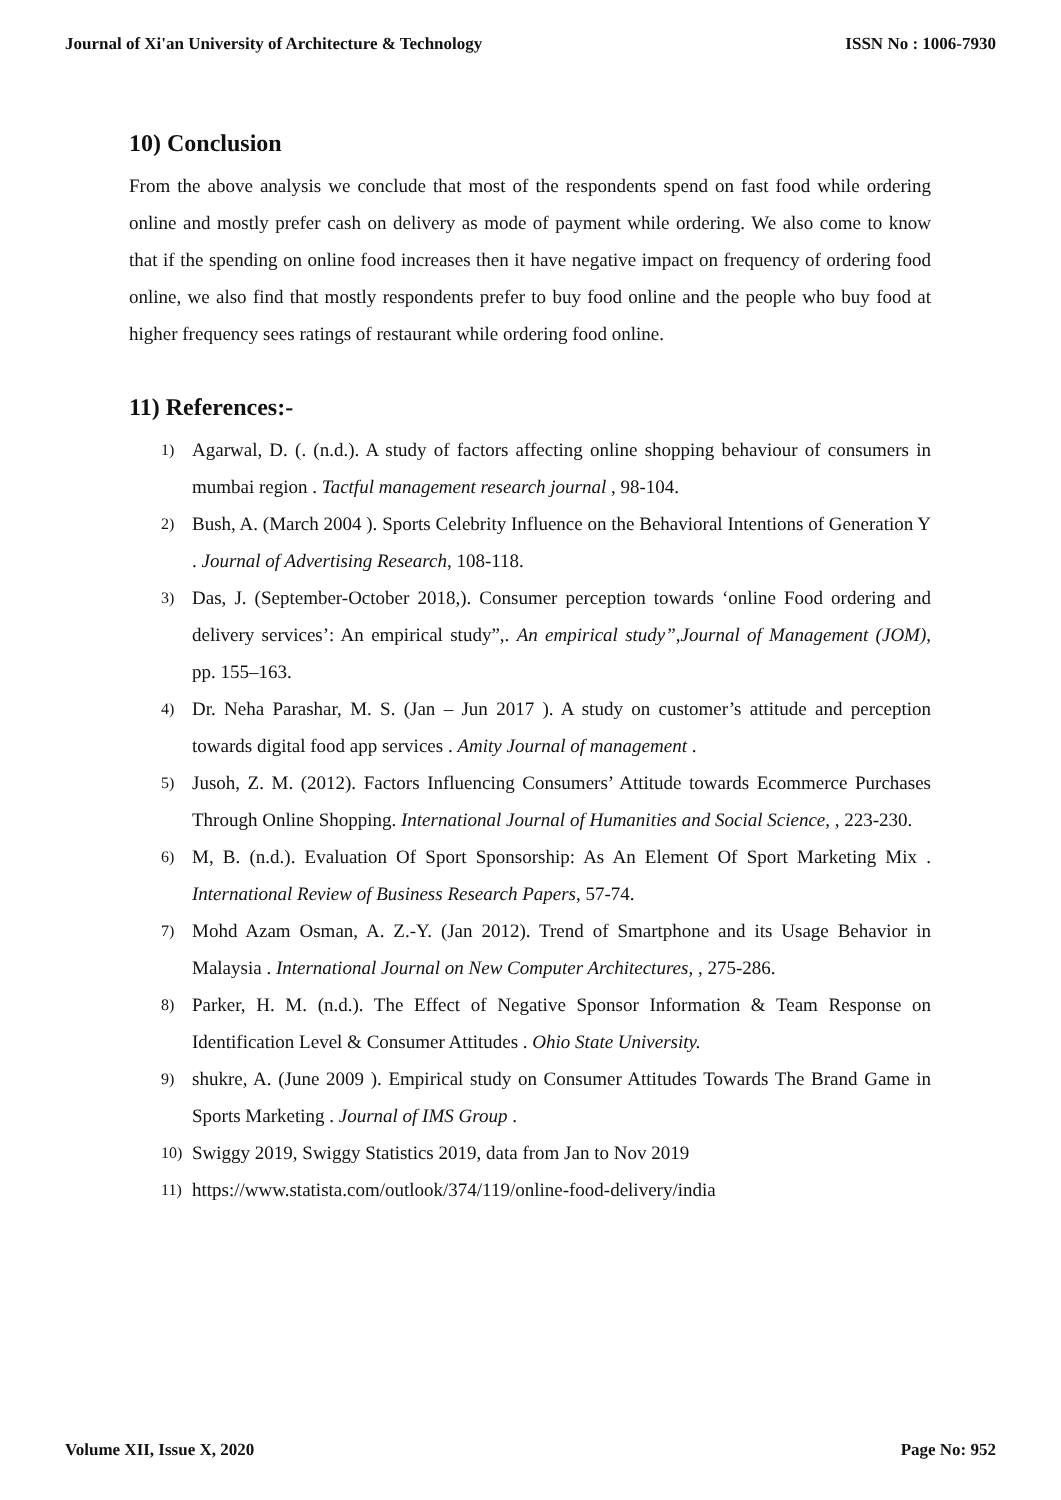Journal of Xi'an University of Architecture & Technology ISSN No : 1006-7930
10) Conclusion
From the above analysis we conclude that most of the respondents spend on fast food while ordering online and mostly prefer cash on delivery as mode of payment while ordering. We also come to know that if the spending on online food increases then it have negative impact on frequency of ordering food online, we also find that mostly respondents prefer to buy food online and the people who buy food at higher frequency sees ratings of restaurant while ordering food online.
11) References:-
1)
Agarwal, D. (. (n.d.). A study of factors affecting online shopping behaviour of consumers in mumbai region . Tactful management research journal , 98-104.
2)
Bush, A. (March 2004 ). Sports Celebrity Influence on the Behavioral Intentions of Generation Y . Journal of Advertising Research, 108-118.
3)
Das, J. (September-October 2018,). Consumer perception towards ‘online Food ordering and delivery services’: An empirical study”,. An empirical study”,Journal of Management (JOM), pp. 155–163.
4)
Dr. Neha Parashar, M. S. (Jan – Jun 2017 ). A study on customer’s attitude and perception towards digital food app services . Amity Journal of management .
5)
Jusoh, Z. M. (2012). Factors Influencing Consumers’ Attitude towards Ecommerce Purchases Through Online Shopping. International Journal of Humanities and Social Science, , 223-230.
6)
M, B. (n.d.). Evaluation Of Sport Sponsorship: As An Element Of Sport Marketing Mix . International Review of Business Research Papers, 57-74.
7)
Mohd Azam Osman, A. Z.-Y. (Jan 2012). Trend of Smartphone and its Usage Behavior in Malaysia . International Journal on New Computer Architectures, , 275-286.
8)
Parker, H. M. (n.d.). The Effect of Negative Sponsor Information & Team Response on Identification Level & Consumer Attitudes . Ohio State University.
9)
shukre, A. (June 2009 ). Empirical study on Consumer Attitudes Towards The Brand Game in Sports Marketing . Journal of IMS Group .
10)
Swiggy 2019, Swiggy Statistics 2019, data from Jan to Nov 2019
11)
https://www.statista.com/outlook/374/119/online-food-delivery/india
Volume XII, Issue X, 2020 Page No: 952